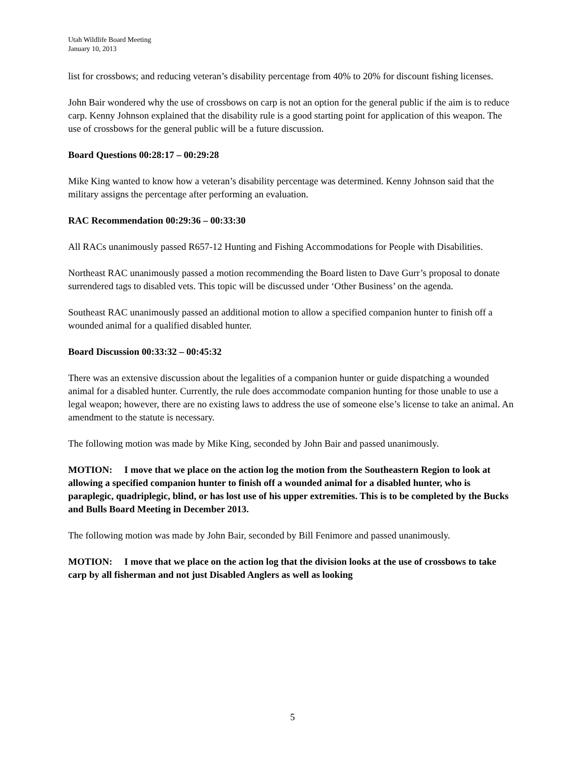Utah Wildlife Board Meeting
January 10, 2013
list for crossbows; and reducing veteran’s disability percentage from 40% to 20% for discount fishing licenses.
John Bair wondered why the use of crossbows on carp is not an option for the general public if the aim is to reduce carp. Kenny Johnson explained that the disability rule is a good starting point for application of this weapon. The use of crossbows for the general public will be a future discussion.
Board Questions 00:28:17 – 00:29:28
Mike King wanted to know how a veteran’s disability percentage was determined. Kenny Johnson said that the military assigns the percentage after performing an evaluation.
RAC Recommendation 00:29:36 – 00:33:30
All RACs unanimously passed R657-12 Hunting and Fishing Accommodations for People with Disabilities.
Northeast RAC unanimously passed a motion recommending the Board listen to Dave Gurr’s proposal to donate surrendered tags to disabled vets. This topic will be discussed under ‘Other Business’ on the agenda.
Southeast RAC unanimously passed an additional motion to allow a specified companion hunter to finish off a wounded animal for a qualified disabled hunter.
Board Discussion 00:33:32 – 00:45:32
There was an extensive discussion about the legalities of a companion hunter or guide dispatching a wounded animal for a disabled hunter. Currently, the rule does accommodate companion hunting for those unable to use a legal weapon; however, there are no existing laws to address the use of someone else’s license to take an animal. An amendment to the statute is necessary.
The following motion was made by Mike King, seconded by John Bair and passed unanimously.
MOTION: I move that we place on the action log the motion from the Southeastern Region to look at allowing a specified companion hunter to finish off a wounded animal for a disabled hunter, who is paraplegic, quadriplegic, blind, or has lost use of his upper extremities. This is to be completed by the Bucks and Bulls Board Meeting in December 2013.
The following motion was made by John Bair, seconded by Bill Fenimore and passed unanimously.
MOTION: I move that we place on the action log that the division looks at the use of crossbows to take carp by all fisherman and not just Disabled Anglers as well as looking
5